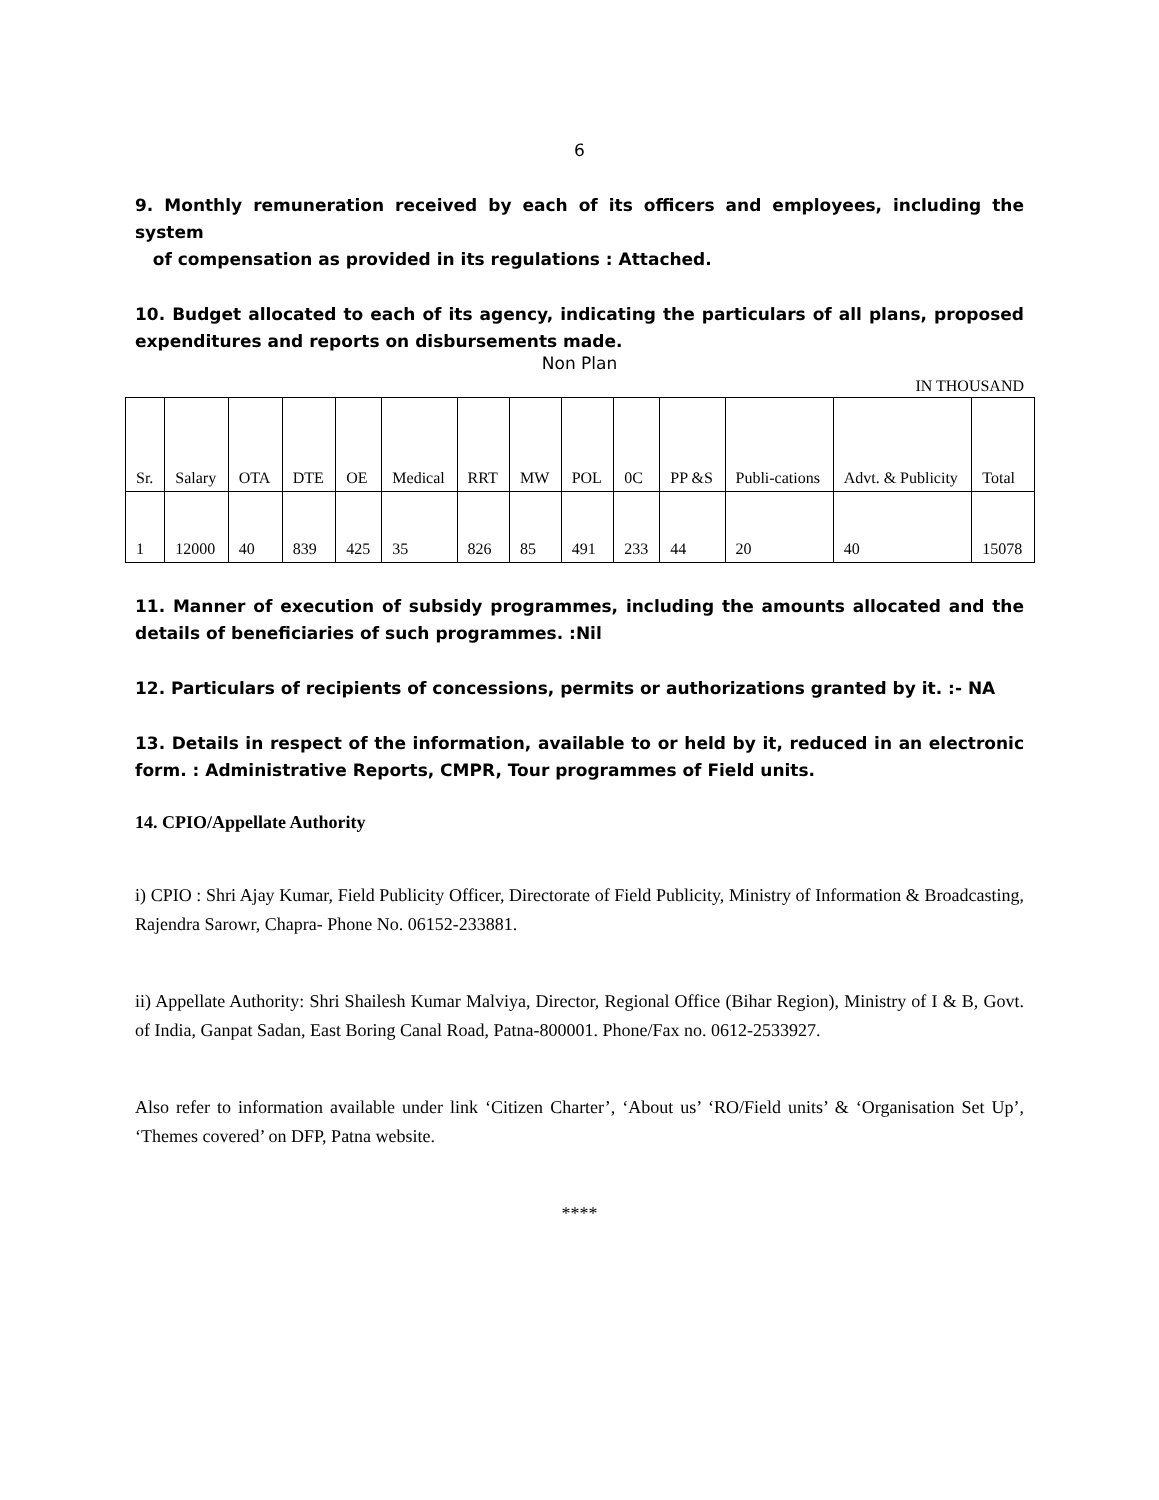6
9. Monthly remuneration received by each of its officers and employees, including the system
of compensation as provided in its regulations : Attached.
10. Budget allocated to each of its agency, indicating the particulars of all plans, proposed expenditures and reports on disbursements made.
Non Plan
IN THOUSAND
| Sr. | Salary | OTA | DTE | OE | Medical | RRT | MW | POL | 0C | PP &S | Publi-cations | Advt. & Publicity | Total |
| 1 | 12000 | 40 | 839 | 425 | 35 | 826 | 85 | 491 | 233 | 44 | 20 | 40 | 15078 |
11. Manner of execution of subsidy programmes, including the amounts allocated and the details of beneficiaries of such programmes. :Nil
12. Particulars of recipients of concessions, permits or authorizations granted by it. :- NA
13. Details in respect of the information, available to or held by it, reduced in an electronic form. : Administrative Reports, CMPR, Tour programmes of Field units.
14. CPIO/Appellate Authority
i) CPIO : Shri Ajay Kumar, Field Publicity Officer, Directorate of Field Publicity, Ministry of Information & Broadcasting, Rajendra Sarowr, Chapra- Phone No. 06152-233881.
ii) Appellate Authority: Shri Shailesh Kumar Malviya, Director, Regional Office (Bihar Region), Ministry of I & B, Govt. of India, Ganpat Sadan, East Boring Canal Road, Patna-800001. Phone/Fax no. 0612-2533927.
Also refer to information available under link ‘Citizen Charter’, ‘About us’ ‘RO/Field units’ & ‘Organisation Set Up’, ‘Themes covered’ on DFP, Patna website.
****